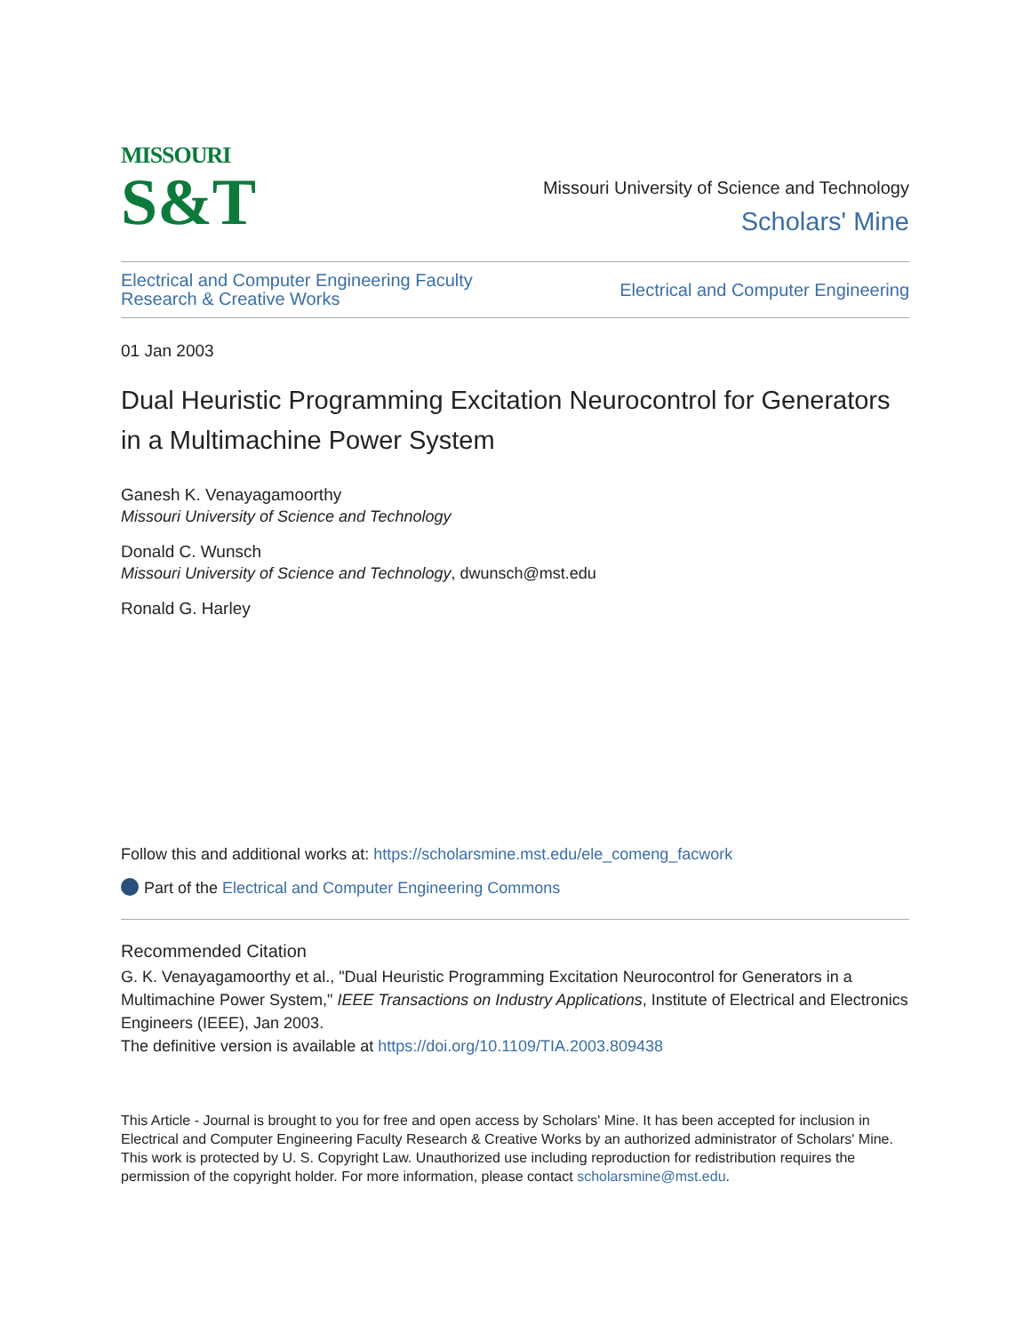MISSOURI
S&T
Missouri University of Science and Technology
Scholars' Mine
Electrical and Computer Engineering Faculty
Research & Creative Works
Electrical and Computer Engineering
01 Jan 2003
Dual Heuristic Programming Excitation Neurocontrol for Generators in a Multimachine Power System
Ganesh K. Venayagamoorthy
Missouri University of Science and Technology
Donald C. Wunsch
Missouri University of Science and Technology, dwunsch@mst.edu
Ronald G. Harley
Follow this and additional works at: https://scholarsmine.mst.edu/ele_comeng_facwork
Part of the Electrical and Computer Engineering Commons
Recommended Citation
G. K. Venayagamoorthy et al., "Dual Heuristic Programming Excitation Neurocontrol for Generators in a Multimachine Power System," IEEE Transactions on Industry Applications, Institute of Electrical and Electronics Engineers (IEEE), Jan 2003.
The definitive version is available at https://doi.org/10.1109/TIA.2003.809438
This Article - Journal is brought to you for free and open access by Scholars' Mine. It has been accepted for inclusion in Electrical and Computer Engineering Faculty Research & Creative Works by an authorized administrator of Scholars' Mine. This work is protected by U. S. Copyright Law. Unauthorized use including reproduction for redistribution requires the permission of the copyright holder. For more information, please contact scholarsmine@mst.edu.